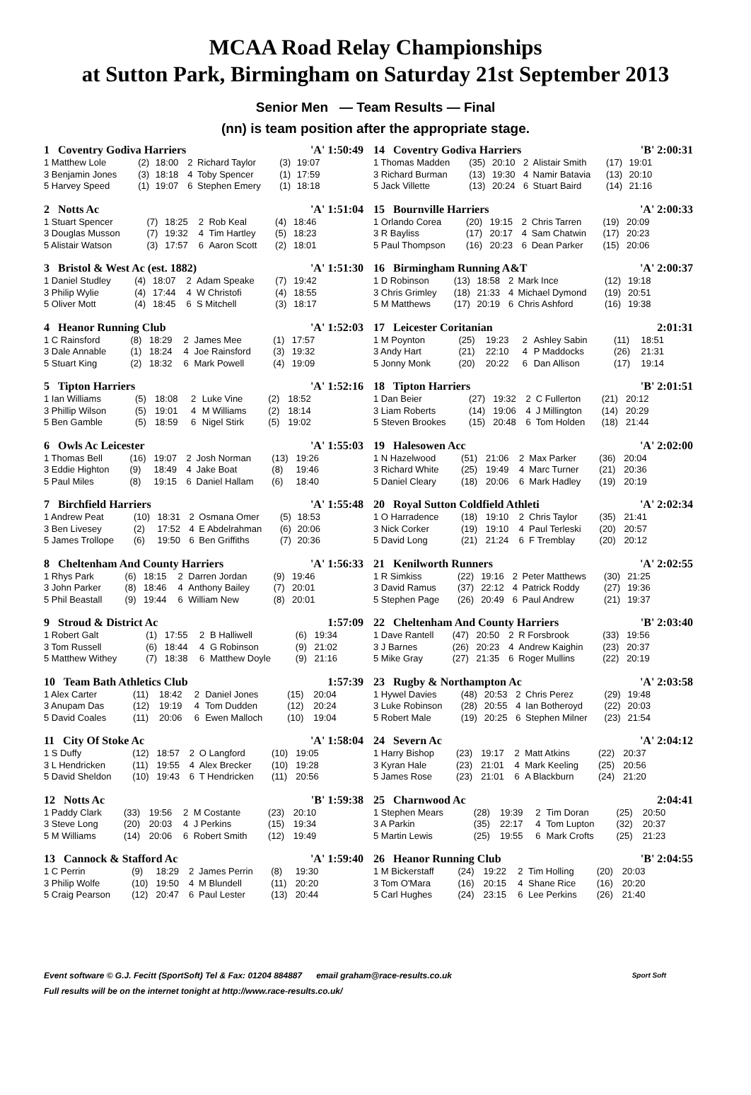MCAA Road Relay Championships
at Sutton Park, Birmingham on Saturday 21st September 2013
Senior Men — Team Results — Final
(nn) is team position after the appropriate stage.
| 1 Coventry Godiva Harriers | | | | | | 'A' 1:50:49 |
| --- | --- | --- | --- | --- | --- | --- |
| 1 Matthew Lole | (2) | 18:00 | 2 | Richard Taylor | (3) | 19:07 |
| 3 Benjamin Jones | (3) | 18:18 | 4 | Toby Spencer | (1) | 17:59 |
| 5 Harvey Speed | (1) | 19:07 | 6 | Stephen Emery | (1) | 18:18 |
| 2 Notts Ac | | | | | | 'A' 1:51:04 |
| --- | --- | --- | --- | --- | --- | --- |
| 1 Stuart Spencer | (7) | 18:25 | 2 | Rob Keal | (4) | 18:46 |
| 3 Douglas Musson | (7) | 19:32 | 4 | Tim Hartley | (5) | 18:23 |
| 5 Alistair Watson | (3) | 17:57 | 6 | Aaron Scott | (2) | 18:01 |
| 3 Bristol & West Ac (est. 1882) | | | | | | 'A' 1:51:30 |
| --- | --- | --- | --- | --- | --- | --- |
| 1 Daniel Studley | (4) | 18:07 | 2 | Adam Speake | (7) | 19:42 |
| 3 Philip Wylie | (4) | 17:44 | 4 | W Christofi | (4) | 18:55 |
| 5 Oliver Mott | (4) | 18:45 | 6 | S Mitchell | (3) | 18:17 |
| 4 Heanor Running Club | | | | | | 'A' 1:52:03 |
| --- | --- | --- | --- | --- | --- | --- |
| 1 C Rainsford | (8) | 18:29 | 2 | James Mee | (1) | 17:57 |
| 3 Dale Annable | (1) | 18:24 | 4 | Joe Rainsford | (3) | 19:32 |
| 5 Stuart King | (2) | 18:32 | 6 | Mark Powell | (4) | 19:09 |
| 5 Tipton Harriers | | | | | | 'A' 1:52:16 |
| --- | --- | --- | --- | --- | --- | --- |
| 1 Ian Williams | (5) | 18:08 | 2 | Luke Vine | (2) | 18:52 |
| 3 Phillip Wilson | (5) | 19:01 | 4 | M Williams | (2) | 18:14 |
| 5 Ben Gamble | (5) | 18:59 | 6 | Nigel Stirk | (5) | 19:02 |
| 6 Owls Ac Leicester | | | | | | 'A' 1:55:03 |
| --- | --- | --- | --- | --- | --- | --- |
| 1 Thomas Bell | (16) | 19:07 | 2 | Josh Norman | (13) | 19:26 |
| 3 Eddie Highton | (9) | 18:49 | 4 | Jake Boat | (8) | 19:46 |
| 5 Paul Miles | (8) | 19:15 | 6 | Daniel Hallam | (6) | 18:40 |
| 7 Birchfield Harriers | | | | | | 'A' 1:55:48 |
| --- | --- | --- | --- | --- | --- | --- |
| 1 Andrew Peat | (10) | 18:31 | 2 | Osmana Omer | (5) | 18:53 |
| 3 Ben Livesey | (2) | 17:52 | 4 | E Abdelrahman | (6) | 20:06 |
| 5 James Trollope | (6) | 19:50 | 6 | Ben Griffiths | (7) | 20:36 |
| 8 Cheltenham And County Harriers | | | | | | 'A' 1:56:33 |
| --- | --- | --- | --- | --- | --- | --- |
| 1 Rhys Park | (6) | 18:15 | 2 | Darren Jordan | (9) | 19:46 |
| 3 John Parker | (8) | 18:46 | 4 | Anthony Bailey | (7) | 20:01 |
| 5 Phil Beastall | (9) | 19:44 | 6 | William New | (8) | 20:01 |
| 9 Stroud & District Ac | | | | | | 1:57:09 |
| --- | --- | --- | --- | --- | --- | --- |
| 1 Robert Galt | (1) | 17:55 | 2 | B Halliwell | (6) | 19:34 |
| 3 Tom Russell | (6) | 18:44 | 4 | G Robinson | (9) | 21:02 |
| 5 Matthew Withey | (7) | 18:38 | 6 | Matthew Doyle | (9) | 21:16 |
| 10 Team Bath Athletics Club | | | | | | 1:57:39 |
| --- | --- | --- | --- | --- | --- | --- |
| 1 Alex Carter | (11) | 18:42 | 2 | Daniel Jones | (15) | 20:04 |
| 3 Anupam Das | (12) | 19:19 | 4 | Tom Dudden | (12) | 20:24 |
| 5 David Coales | (11) | 20:06 | 6 | Ewen Malloch | (10) | 19:04 |
| 11 City Of Stoke Ac | | | | | | 'A' 1:58:04 |
| --- | --- | --- | --- | --- | --- | --- |
| 1 S Duffy | (12) | 18:57 | 2 | O Langford | (10) | 19:05 |
| 3 L Hendricken | (11) | 19:55 | 4 | Alex Brecker | (10) | 19:28 |
| 5 David Sheldon | (10) | 19:43 | 6 | T Hendricken | (11) | 20:56 |
| 12 Notts Ac | | | | | | 'B' 1:59:38 |
| --- | --- | --- | --- | --- | --- | --- |
| 1 Paddy Clark | (33) | 19:56 | 2 | M Costante | (23) | 20:10 |
| 3 Steve Long | (20) | 20:03 | 4 | J Perkins | (15) | 19:34 |
| 5 M Williams | (14) | 20:06 | 6 | Robert Smith | (12) | 19:49 |
| 13 Cannock & Stafford Ac | | | | | | 'A' 1:59:40 |
| --- | --- | --- | --- | --- | --- | --- |
| 1 C Perrin | (9) | 18:29 | 2 | James Perrin | (8) | 19:30 |
| 3 Philip Wolfe | (10) | 19:50 | 4 | M Blundell | (11) | 20:20 |
| 5 Craig Pearson | (12) | 20:47 | 6 | Paul Lester | (13) | 20:44 |
| 14 Coventry Godiva Harriers | | | | | | 'B' 2:00:31 |
| --- | --- | --- | --- | --- | --- | --- |
| 1 Thomas Madden | (35) | 20:10 | 2 | Alistair Smith | (17) | 19:01 |
| 3 Richard Burman | (13) | 19:30 | 4 | Namir Batavia | (13) | 20:10 |
| 5 Jack Villette | (13) | 20:24 | 6 | Stuart Baird | (14) | 21:16 |
| 15 Bournville Harriers | | | | | | 'A' 2:00:33 |
| --- | --- | --- | --- | --- | --- | --- |
| 1 Orlando Corea | (20) | 19:15 | 2 | Chris Tarren | (19) | 20:09 |
| 3 R Bayliss | (17) | 20:17 | 4 | Sam Chatwin | (17) | 20:23 |
| 5 Paul Thompson | (16) | 20:23 | 6 | Dean Parker | (15) | 20:06 |
| 16 Birmingham Running A&T | | | | | | 'A' 2:00:37 |
| --- | --- | --- | --- | --- | --- | --- |
| 1 D Robinson | (13) | 18:58 | 2 | Mark Ince | (12) | 19:18 |
| 3 Chris Grimley | (18) | 21:33 | 4 | Michael Dymond | (19) | 20:51 |
| 5 M Matthews | (17) | 20:19 | 6 | Chris Ashford | (16) | 19:38 |
| 17 Leicester Coritanian | | | | | | 2:01:31 |
| --- | --- | --- | --- | --- | --- | --- |
| 1 M Poynton | (25) | 19:23 | 2 | Ashley Sabin | (11) | 18:51 |
| 3 Andy Hart | (21) | 22:10 | 4 | P Maddocks | (26) | 21:31 |
| 5 Jonny Monk | (20) | 20:22 | 6 | Dan Allison | (17) | 19:14 |
| 18 Tipton Harriers | | | | | | 'B' 2:01:51 |
| --- | --- | --- | --- | --- | --- | --- |
| 1 Dan Beier | (27) | 19:32 | 2 | C Fullerton | (21) | 20:12 |
| 3 Liam Roberts | (14) | 19:06 | 4 | J Millington | (14) | 20:29 |
| 5 Steven Brookes | (15) | 20:48 | 6 | Tom Holden | (18) | 21:44 |
| 19 Halesowen Acc | | | | | | 'A' 2:02:00 |
| --- | --- | --- | --- | --- | --- | --- |
| 1 N Hazelwood | (51) | 21:06 | 2 | Max Parker | (36) | 20:04 |
| 3 Richard White | (25) | 19:49 | 4 | Marc Turner | (21) | 20:36 |
| 5 Daniel Cleary | (18) | 20:06 | 6 | Mark Hadley | (19) | 20:19 |
| 20 Royal Sutton Coldfield Athleti | | | | | | 'A' 2:02:34 |
| --- | --- | --- | --- | --- | --- | --- |
| 1 O Harradence | (18) | 19:10 | 2 | Chris Taylor | (35) | 21:41 |
| 3 Nick Corker | (19) | 19:10 | 4 | Paul Terleski | (20) | 20:57 |
| 5 David Long | (21) | 21:24 | 6 | F Tremblay | (20) | 20:12 |
| 21 Kenilworth Runners | | | | | | 'A' 2:02:55 |
| --- | --- | --- | --- | --- | --- | --- |
| 1 R Simkiss | (22) | 19:16 | 2 | Peter Matthews | (30) | 21:25 |
| 3 David Ramus | (37) | 22:12 | 4 | Patrick Roddy | (27) | 19:36 |
| 5 Stephen Page | (26) | 20:49 | 6 | Paul Andrew | (21) | 19:37 |
| 22 Cheltenham And County Harriers | | | | | | 'B' 2:03:40 |
| --- | --- | --- | --- | --- | --- | --- |
| 1 Dave Rantell | (47) | 20:50 | 2 | R Forsbrook | (33) | 19:56 |
| 3 J Barnes | (26) | 20:23 | 4 | Andrew Kaighin | (23) | 20:37 |
| 5 Mike Gray | (27) | 21:35 | 6 | Roger Mullins | (22) | 20:19 |
| 23 Rugby & Northampton Ac | | | | | | 'A' 2:03:58 |
| --- | --- | --- | --- | --- | --- | --- |
| 1 Hywel Davies | (48) | 20:53 | 2 | Chris Perez | (29) | 19:48 |
| 3 Luke Robinson | (28) | 20:55 | 4 | Ian Botheroyd | (22) | 20:03 |
| 5 Robert Male | (19) | 20:25 | 6 | Stephen Milner | (23) | 21:54 |
| 24 Severn Ac | | | | | | 'A' 2:04:12 |
| --- | --- | --- | --- | --- | --- | --- |
| 1 Harry Bishop | (23) | 19:17 | 2 | Matt Atkins | (22) | 20:37 |
| 3 Kyran Hale | (23) | 21:01 | 4 | Mark Keeling | (25) | 20:56 |
| 5 James Rose | (23) | 21:01 | 6 | A Blackburn | (24) | 21:20 |
| 25 Charnwood Ac | | | | | | 2:04:41 |
| --- | --- | --- | --- | --- | --- | --- |
| 1 Stephen Mears | (28) | 19:39 | 2 | Tim Doran | (25) | 20:50 |
| 3 A Parkin | (35) | 22:17 | 4 | Tom Lupton | (32) | 20:37 |
| 5 Martin Lewis | (25) | 19:55 | 6 | Mark Crofts | (25) | 21:23 |
| 26 Heanor Running Club | | | | | | 'B' 2:04:55 |
| --- | --- | --- | --- | --- | --- | --- |
| 1 M Bickerstaff | (24) | 19:22 | 2 | Tim Holling | (20) | 20:03 |
| 3 Tom O'Mara | (16) | 20:15 | 4 | Shane Rice | (16) | 20:20 |
| 5 Carl Hughes | (24) | 23:15 | 6 | Lee Perkins | (26) | 21:40 |
Event software © G.J. Fecitt (SportSoft) Tel & Fax: 01204 884887 email graham@race-results.co.uk Sport Soft
Full results will be on the internet tonight at http://www.race-results.co.uk/